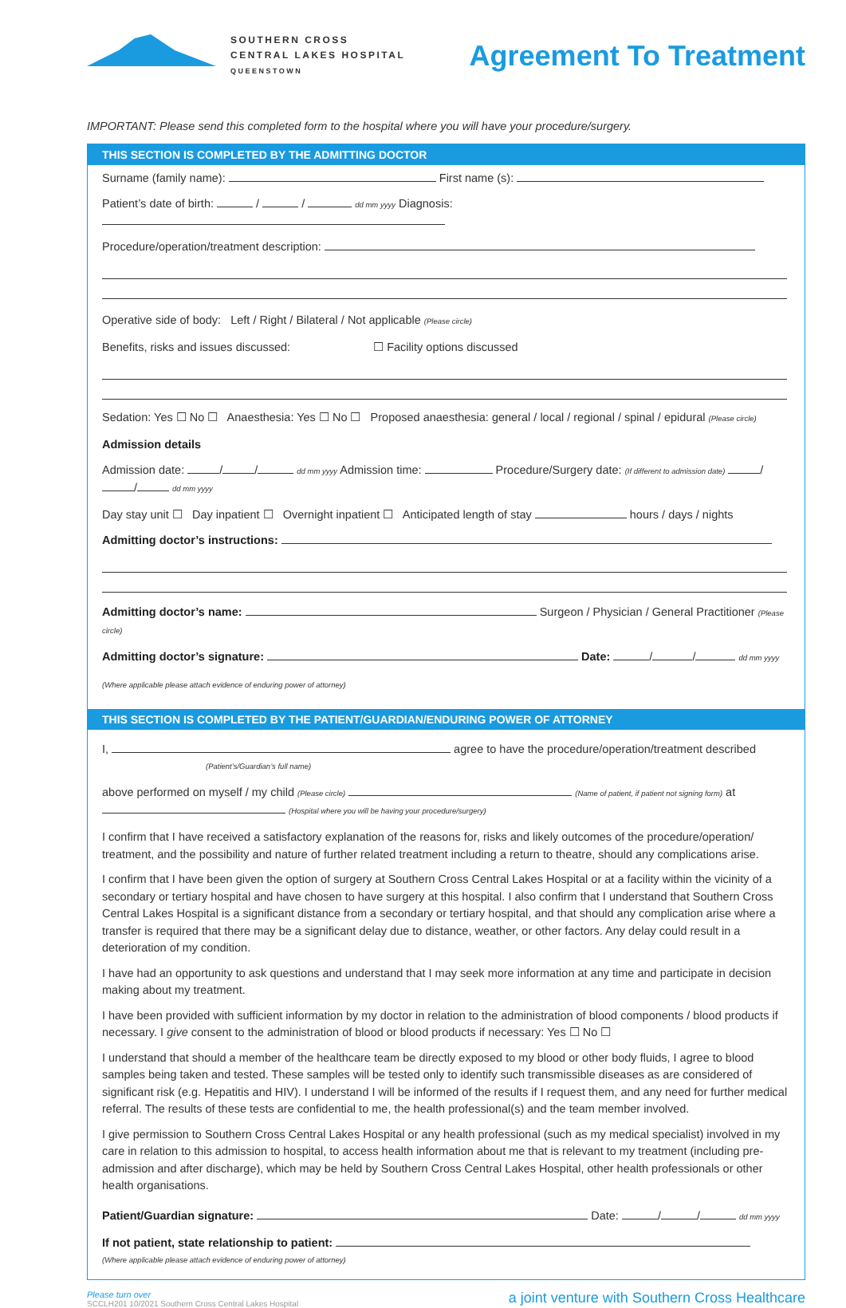SOUTHERN CROSS
CENTRAL LAKES HOSPITAL
QUEENSTOWN
Agreement To Treatment
IMPORTANT: Please send this completed form to the hospital where you will have your procedure/surgery.
THIS SECTION IS COMPLETED BY THE ADMITTING DOCTOR
Surname (family name): First name (s):
Patient’s date of birth: / / dd mm yyyy Diagnosis:
Procedure/operation/treatment description:
Operative side of body: Left / Right / Bilateral / Not applicable (Please circle)
Benefits, risks and issues discussed: ☐ Facility options discussed
Sedation: Yes ☐ No ☐ Anaesthesia: Yes ☐ No ☐ Proposed anaesthesia: general / local / regional / spinal / epidural (Please circle)
Admission details
Admission date: / / dd mm yyyy Admission time: Procedure/Surgery date: (If different to admission date) / / dd mm yyyy
Day stay unit ☐ Day inpatient ☐ Overnight inpatient ☐ Anticipated length of stay hours / days / nights
Admitting doctor’s instructions:
Admitting doctor’s name: Surgeon / Physician / General Practitioner (Please circle)
Admitting doctor’s signature: Date: / / dd mm yyyy
(Where applicable please attach evidence of enduring power of attorney)
THIS SECTION IS COMPLETED BY THE PATIENT/GUARDIAN/ENDURING POWER OF ATTORNEY
I, agree to have the procedure/operation/treatment described
(Patient’s/Guardian’s full name)
above performed on myself / my child (Please circle) (Name of patient, if patient not signing form) at (Hospital where you will be having your procedure/surgery)
I confirm that I have received a satisfactory explanation of the reasons for, risks and likely outcomes of the procedure/operation/ treatment, and the possibility and nature of further related treatment including a return to theatre, should any complications arise.
I confirm that I have been given the option of surgery at Southern Cross Central Lakes Hospital or at a facility within the vicinity of a secondary or tertiary hospital and have chosen to have surgery at this hospital. I also confirm that I understand that Southern Cross Central Lakes Hospital is a significant distance from a secondary or tertiary hospital, and that should any complication arise where a transfer is required that there may be a significant delay due to distance, weather, or other factors. Any delay could result in a deterioration of my condition.
I have had an opportunity to ask questions and understand that I may seek more information at any time and participate in decision making about my treatment.
I have been provided with sufficient information by my doctor in relation to the administration of blood components / blood products if necessary. I give consent to the administration of blood or blood products if necessary: Yes ☐ No ☐
I understand that should a member of the healthcare team be directly exposed to my blood or other body fluids, I agree to blood samples being taken and tested. These samples will be tested only to identify such transmissible diseases as are considered of significant risk (e.g. Hepatitis and HIV). I understand I will be informed of the results if I request them, and any need for further medical referral. The results of these tests are confidential to me, the health professional(s) and the team member involved.
I give permission to Southern Cross Central Lakes Hospital or any health professional (such as my medical specialist) involved in my care in relation to this admission to hospital, to access health information about me that is relevant to my treatment (including pre-admission and after discharge), which may be held by Southern Cross Central Lakes Hospital, other health professionals or other health organisations.
Patient/Guardian signature: Date: / / dd mm yyyy
If not patient, state relationship to patient:
(Where applicable please attach evidence of enduring power of attorney)
Please turn over
SCCLH201 10/2021 Southern Cross Central Lakes Hospital
a joint venture with Southern Cross Healthcare